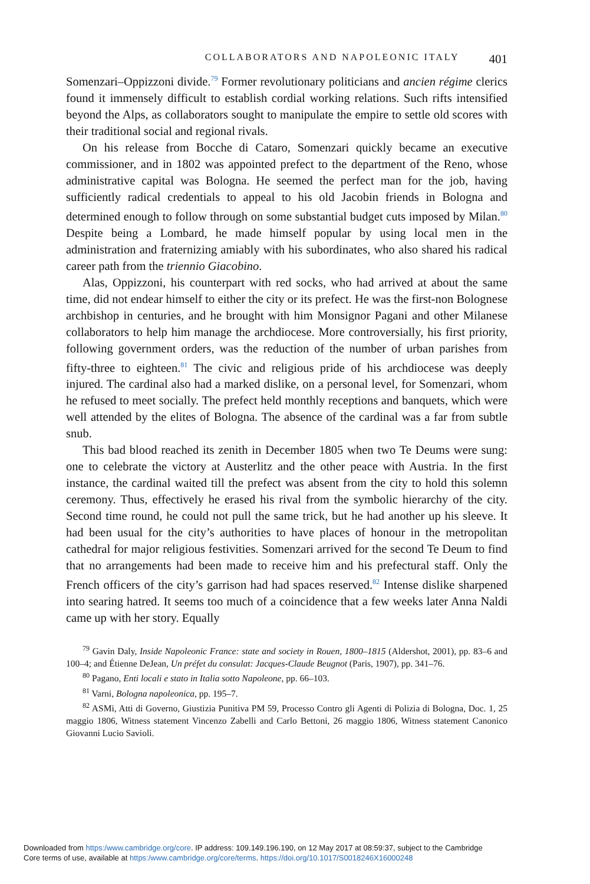COLLABORATORS AND NAPOLEONIC ITALY 401
Somenzari–Oppizzoni divide.<sup>79</sup> Former revolutionary politicians and ancien régime clerics found it immensely difficult to establish cordial working relations. Such rifts intensified beyond the Alps, as collaborators sought to manipulate the empire to settle old scores with their traditional social and regional rivals.
On his release from Bocche di Cataro, Somenzari quickly became an executive commissioner, and in 1802 was appointed prefect to the department of the Reno, whose administrative capital was Bologna. He seemed the perfect man for the job, having sufficiently radical credentials to appeal to his old Jacobin friends in Bologna and determined enough to follow through on some substantial budget cuts imposed by Milan.<sup>80</sup> Despite being a Lombard, he made himself popular by using local men in the administration and fraternizing amiably with his subordinates, who also shared his radical career path from the triennio Giacobino.
Alas, Oppizzoni, his counterpart with red socks, who had arrived at about the same time, did not endear himself to either the city or its prefect. He was the first-non Bolognese archbishop in centuries, and he brought with him Monsignor Pagani and other Milanese collaborators to help him manage the archdiocese. More controversially, his first priority, following government orders, was the reduction of the number of urban parishes from fifty-three to eighteen.<sup>81</sup> The civic and religious pride of his archdiocese was deeply injured. The cardinal also had a marked dislike, on a personal level, for Somenzari, whom he refused to meet socially. The prefect held monthly receptions and banquets, which were well attended by the elites of Bologna. The absence of the cardinal was a far from subtle snub.
This bad blood reached its zenith in December 1805 when two Te Deums were sung: one to celebrate the victory at Austerlitz and the other peace with Austria. In the first instance, the cardinal waited till the prefect was absent from the city to hold this solemn ceremony. Thus, effectively he erased his rival from the symbolic hierarchy of the city. Second time round, he could not pull the same trick, but he had another up his sleeve. It had been usual for the city’s authorities to have places of honour in the metropolitan cathedral for major religious festivities. Somenzari arrived for the second Te Deum to find that no arrangements had been made to receive him and his prefectural staff. Only the French officers of the city’s garrison had had spaces reserved.<sup>82</sup> Intense dislike sharpened into searing hatred. It seems too much of a coincidence that a few weeks later Anna Naldi came up with her story. Equally
<sup>79</sup> Gavin Daly, Inside Napoleonic France: state and society in Rouen, 1800–1815 (Aldershot, 2001), pp. 83–6 and 100–4; and Étienne DeJean, Un préfet du consulat: Jacques-Claude Beugnot (Paris, 1907), pp. 341–76.
<sup>80</sup> Pagano, Enti locali e stato in Italia sotto Napoleone, pp. 66–103.
<sup>81</sup> Varni, Bologna napoleonica, pp. 195–7.
<sup>82</sup> ASMi, Atti di Governo, Giustizia Punitiva PM 59, Processo Contro gli Agenti di Polizia di Bologna, Doc. 1, 25 maggio 1806, Witness statement Vincenzo Zabelli and Carlo Bettoni, 26 maggio 1806, Witness statement Canonico Giovanni Lucio Savioli.
Downloaded from https:/www.cambridge.org/core. IP address: 109.149.196.190, on 12 May 2017 at 08:59:37, subject to the Cambridge
Core terms of use, available at https:/www.cambridge.org/core/terms. https://doi.org/10.1017/S0018246X16000248